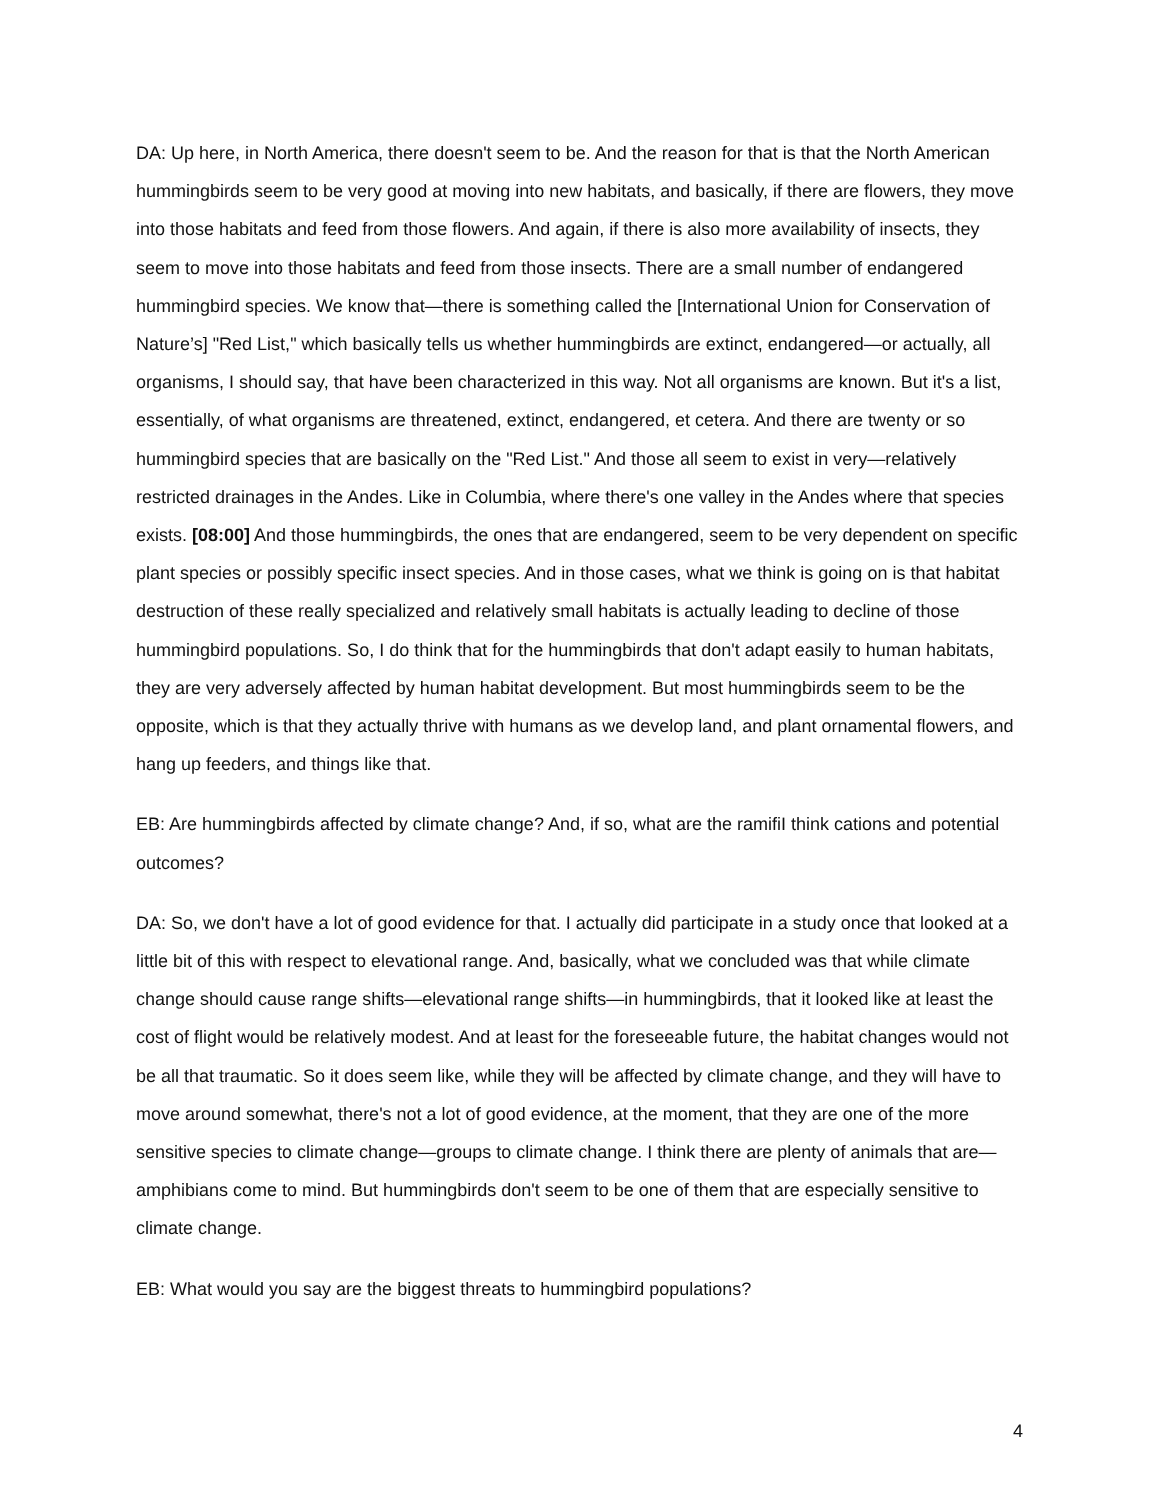DA: Up here, in North America, there doesn't seem to be. And the reason for that is that the North American hummingbirds seem to be very good at moving into new habitats, and basically, if there are flowers, they move into those habitats and feed from those flowers. And again, if there is also more availability of insects, they seem to move into those habitats and feed from those insects. There are a small number of endangered hummingbird species. We know that—there is something called the [International Union for Conservation of Nature’s] "Red List," which basically tells us whether hummingbirds are extinct, endangered—or actually, all organisms, I should say, that have been characterized in this way. Not all organisms are known. But it's a list, essentially, of what organisms are threatened, extinct, endangered, et cetera. And there are twenty or so hummingbird species that are basically on the "Red List." And those all seem to exist in very—relatively restricted drainages in the Andes. Like in Columbia, where there's one valley in the Andes where that species exists. [08:00] And those hummingbirds, the ones that are endangered, seem to be very dependent on specific plant species or possibly specific insect species. And in those cases, what we think is going on is that habitat destruction of these really specialized and relatively small habitats is actually leading to decline of those hummingbird populations. So, I do think that for the hummingbirds that don't adapt easily to human habitats, they are very adversely affected by human habitat development. But most hummingbirds seem to be the opposite, which is that they actually thrive with humans as we develop land, and plant ornamental flowers, and hang up feeders, and things like that.
EB: Are hummingbirds affected by climate change? And, if so, what are the ramifiI think cations and potential outcomes?
DA: So, we don't have a lot of good evidence for that. I actually did participate in a study once that looked at a little bit of this with respect to elevational range. And, basically, what we concluded was that while climate change should cause range shifts—elevational range shifts—in hummingbirds, that it looked like at least the cost of flight would be relatively modest. And at least for the foreseeable future, the habitat changes would not be all that traumatic. So it does seem like, while they will be affected by climate change, and they will have to move around somewhat, there's not a lot of good evidence, at the moment, that they are one of the more sensitive species to climate change—groups to climate change. I think there are plenty of animals that are—amphibians come to mind. But hummingbirds don't seem to be one of them that are especially sensitive to climate change.
EB: What would you say are the biggest threats to hummingbird populations?
4